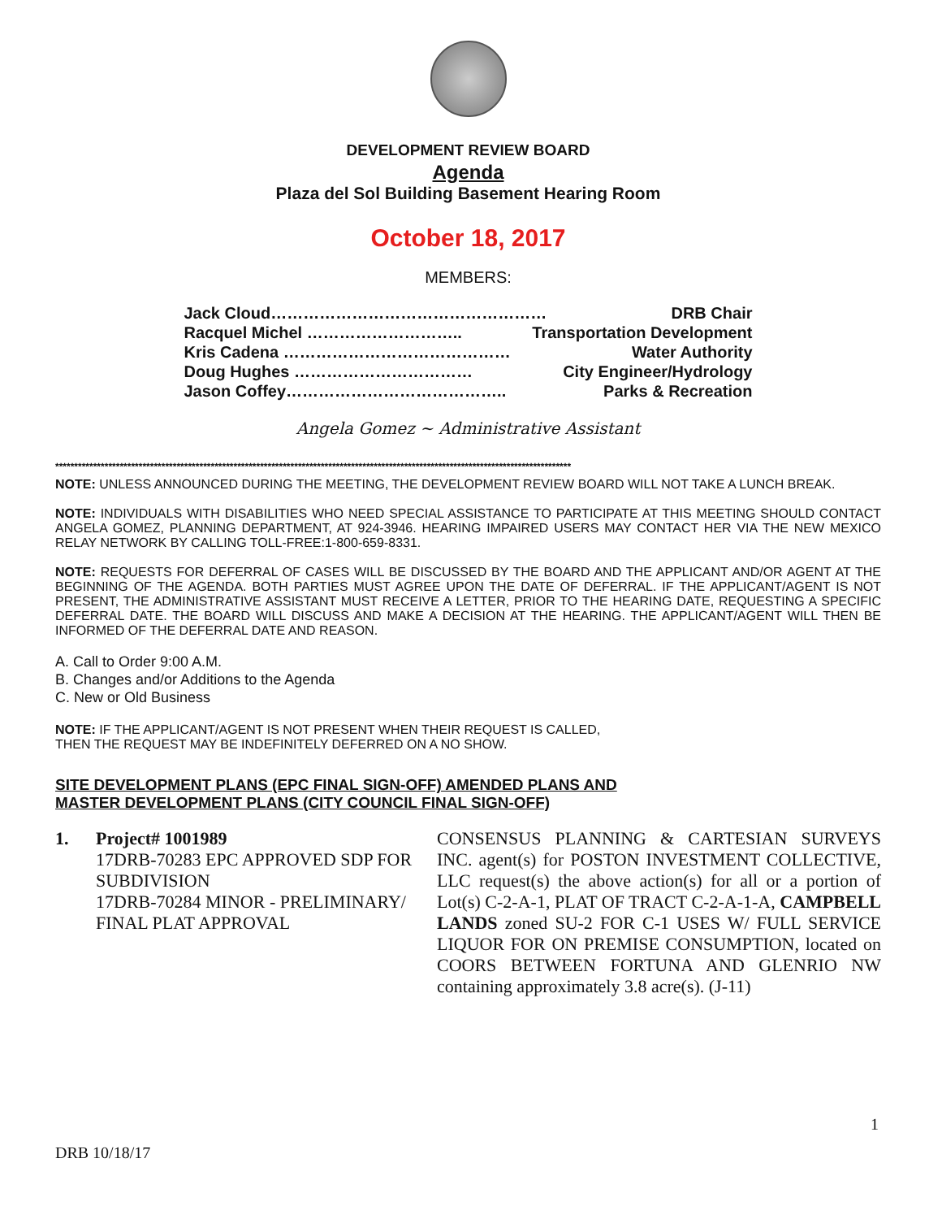DEVELOPMENT REVIEW BOARD
Agenda
Plaza del Sol Building Basement Hearing Room
October 18, 2017
MEMBERS:
Jack Cloud…………………………………………… DRB Chair
Racquel Michel ……………………….. Transportation Development
Kris Cadena …………………………………… Water Authority
Doug Hughes …………………………… City Engineer/Hydrology
Jason Coffey………………………………….. Parks & Recreation
Angela Gomez ~ Administrative Assistant
****************************************************************************************************************************************
NOTE: UNLESS ANNOUNCED DURING THE MEETING, THE DEVELOPMENT REVIEW BOARD WILL NOT TAKE A LUNCH BREAK.
NOTE: INDIVIDUALS WITH DISABILITIES WHO NEED SPECIAL ASSISTANCE TO PARTICIPATE AT THIS MEETING SHOULD CONTACT ANGELA GOMEZ, PLANNING DEPARTMENT, AT 924-3946. HEARING IMPAIRED USERS MAY CONTACT HER VIA THE NEW MEXICO RELAY NETWORK BY CALLING TOLL-FREE:1-800-659-8331.
NOTE: REQUESTS FOR DEFERRAL OF CASES WILL BE DISCUSSED BY THE BOARD AND THE APPLICANT AND/OR AGENT AT THE BEGINNING OF THE AGENDA. BOTH PARTIES MUST AGREE UPON THE DATE OF DEFERRAL. IF THE APPLICANT/AGENT IS NOT PRESENT, THE ADMINISTRATIVE ASSISTANT MUST RECEIVE A LETTER, PRIOR TO THE HEARING DATE, REQUESTING A SPECIFIC DEFERRAL DATE. THE BOARD WILL DISCUSS AND MAKE A DECISION AT THE HEARING. THE APPLICANT/AGENT WILL THEN BE INFORMED OF THE DEFERRAL DATE AND REASON.
A. Call to Order 9:00 A.M.
B. Changes and/or Additions to the Agenda
C. New or Old Business
NOTE: IF THE APPLICANT/AGENT IS NOT PRESENT WHEN THEIR REQUEST IS CALLED,
THEN THE REQUEST MAY BE INDEFINITELY DEFERRED ON A NO SHOW.
SITE DEVELOPMENT PLANS (EPC FINAL SIGN-OFF) AMENDED PLANS AND
MASTER DEVELOPMENT PLANS (CITY COUNCIL FINAL SIGN-OFF)
1. Project# 1001989
17DRB-70283 EPC APPROVED SDP FOR SUBDIVISION
17DRB-70284 MINOR - PRELIMINARY/ FINAL PLAT APPROVAL
CONSENSUS PLANNING & CARTESIAN SURVEYS INC. agent(s) for POSTON INVESTMENT COLLECTIVE, LLC request(s) the above action(s) for all or a portion of Lot(s) C-2-A-1, PLAT OF TRACT C-2-A-1-A, CAMPBELL LANDS zoned SU-2 FOR C-1 USES W/ FULL SERVICE LIQUOR FOR ON PREMISE CONSUMPTION, located on COORS BETWEEN FORTUNA AND GLENRIO NW containing approximately 3.8 acre(s). (J-11)
1
DRB 10/18/17